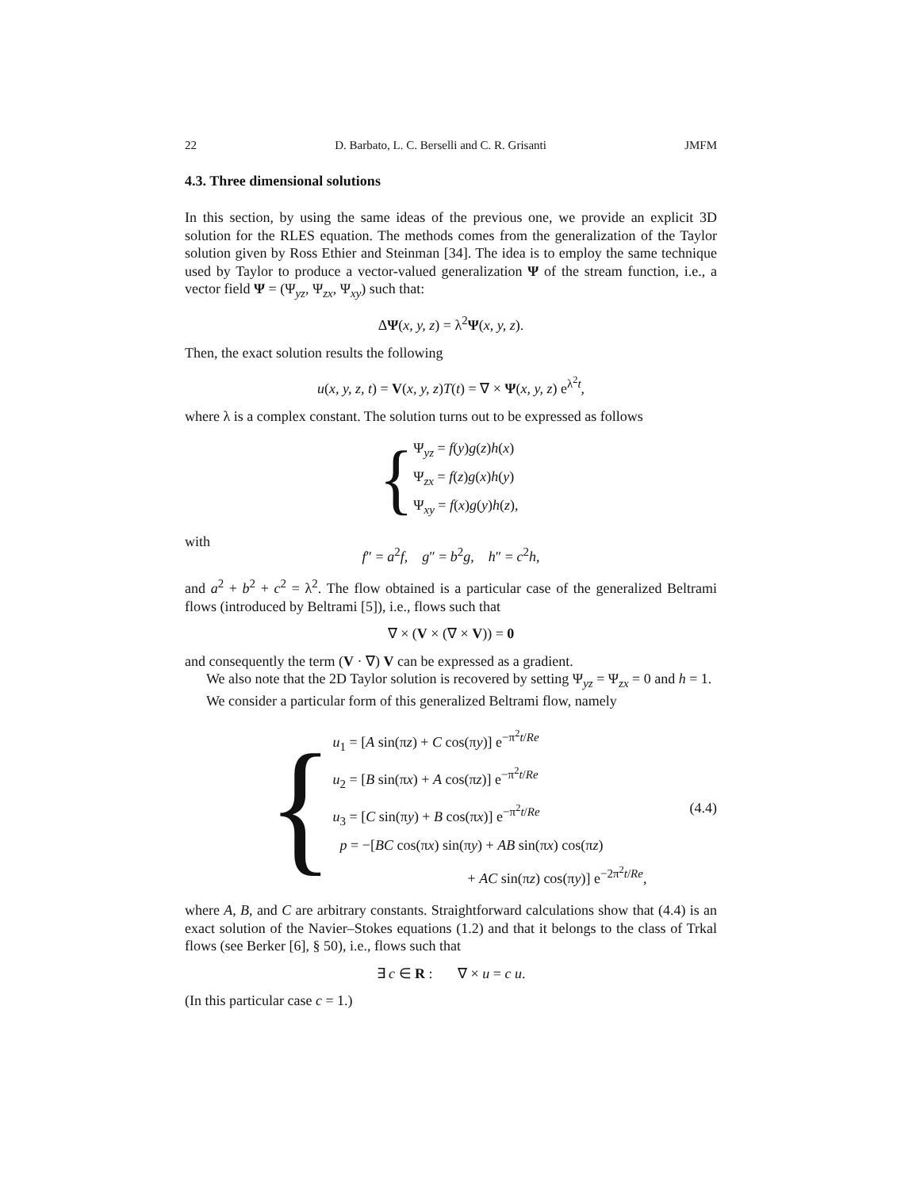22 D. Barbato, L. C. Berselli and C. R. Grisanti JMFM
4.3. Three dimensional solutions
In this section, by using the same ideas of the previous one, we provide an explicit 3D solution for the RLES equation. The methods comes from the generalization of the Taylor solution given by Ross Ethier and Steinman [34]. The idea is to employ the same technique used by Taylor to produce a vector-valued generalization Ψ of the stream function, i.e., a vector field Ψ = (Ψ<sub>yz</sub>, Ψ<sub>zx</sub>, Ψ<sub>xy</sub>) such that:
ΔΨ(x, y, z) = λ<sup>2</sup>Ψ(x, y, z).
Then, the exact solution results the following
u(x, y, z, t) = V(x, y, z)T(t) = ∇ × Ψ(x, y, z) e<sup>λ<sup>2</sup>t</sup>,
where λ is a complex constant. The solution turns out to be expressed as follows
{
Ψ<sub>yz</sub> = f(y)g(z)h(x)
Ψ<sub>zx</sub> = f(z)g(x)h(y)
Ψ<sub>xy</sub> = f(x)g(y)h(z),
with
f″ = a<sup>2</sup>f, g″ = b<sup>2</sup>g, h″ = c<sup>2</sup>h,
and a<sup>2</sup> + b<sup>2</sup> + c<sup>2</sup> = λ<sup>2</sup>. The flow obtained is a particular case of the generalized Beltrami flows (introduced by Beltrami [5]), i.e., flows such that
∇ × (V × (∇ × V)) = 0
and consequently the term (V · ∇) V can be expressed as a gradient.
We also note that the 2D Taylor solution is recovered by setting Ψ<sub>yz</sub> = Ψ<sub>zx</sub> = 0 and h = 1.
We consider a particular form of this generalized Beltrami flow, namely
{
u<sub>1</sub> = [A sin(πz) + C cos(πy)] e<sup>−π<sup>2</sup>t/Re</sup>
u<sub>2</sub> = [B sin(πx) + A cos(πz)] e<sup>−π<sup>2</sup>t/Re</sup>
u<sub>3</sub> = [C sin(πy) + B cos(πx)] e<sup>−π<sup>2</sup>t/Re</sup> (4.4)
p = −[BC cos(πx) sin(πy) + AB sin(πx) cos(πz)
+ AC sin(πz) cos(πy)] e<sup>−2π<sup>2</sup>t/Re</sup>,
where A, B, and C are arbitrary constants. Straightforward calculations show that (4.4) is an exact solution of the Navier–Stokes equations (1.2) and that it belongs to the class of Trkal flows (see Berker [6], § 50), i.e., flows such that
∃ c ∈ R : ∇ × u = c u.
(In this particular case c = 1.)